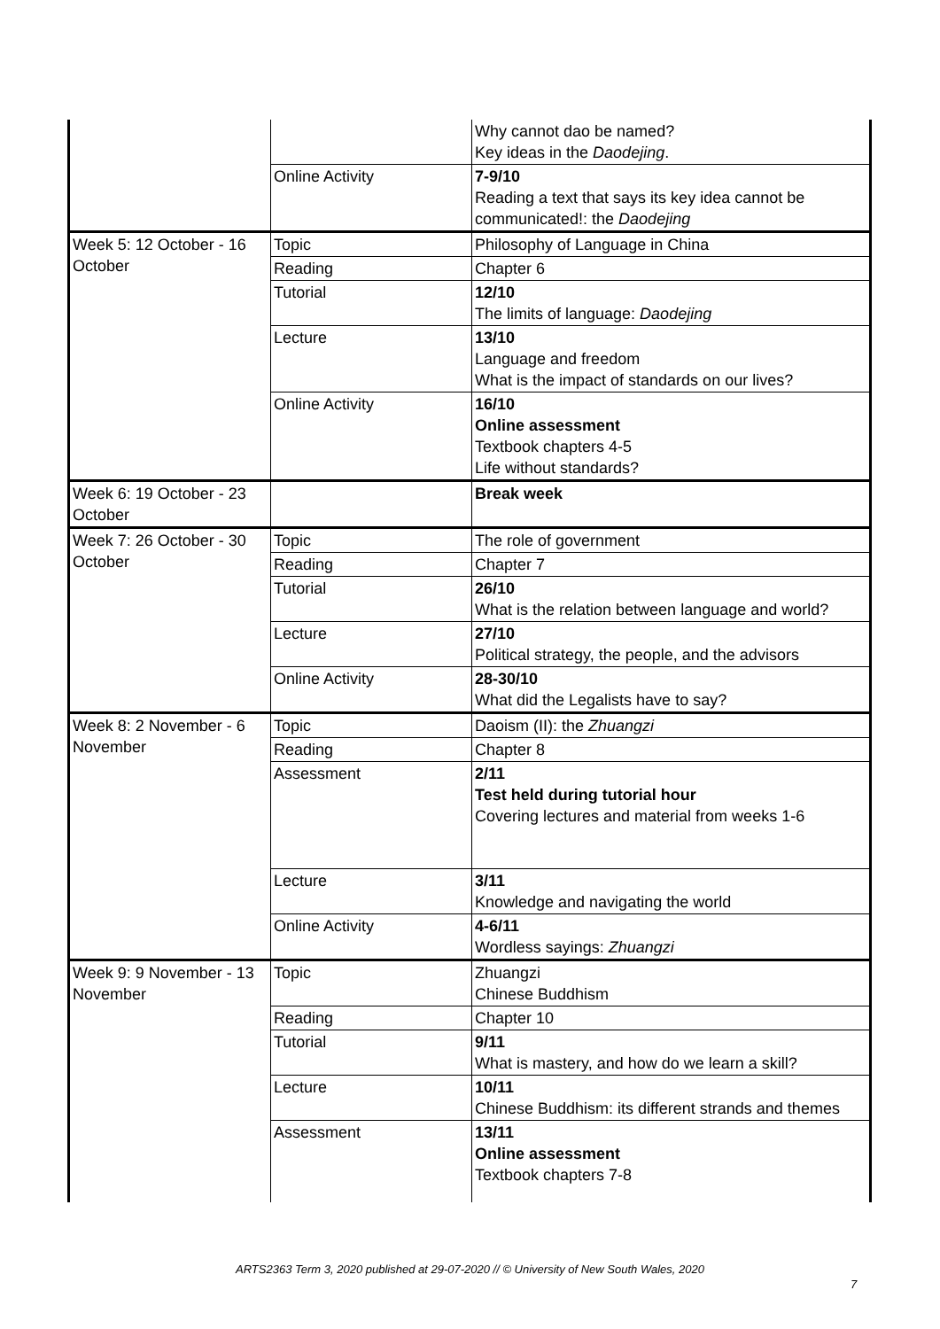| | | Why cannot dao be named? Key ideas in the Daodejing . |
| | Online Activity | 7-9/10 Reading a text that says its key idea cannot be communicated!: the Daodejing |
| Week 5: 12 October - 16 October | Topic | Philosophy of Language in China |
| | Reading | Chapter 6 |
| | Tutorial | 12/10 The limits of language: Daodejing |
| | Lecture | 13/10 Language and freedom What is the impact of standards on our lives? |
| | Online Activity | 16/10 Online assessment Textbook chapters 4-5 Life without standards? |
| Week 6: 19 October - 23 October | | Break week |
| Week 7: 26 October - 30 October | Topic | The role of government |
| | Reading | Chapter 7 |
| | Tutorial | 26/10 What is the relation between language and world? |
| | Lecture | 27/10 Political strategy, the people, and the advisors |
| | Online Activity | 28-30/10 What did the Legalists have to say? |
| Week 8: 2 November - 6 November | Topic | Daoism (II): the Zhuangzi |
| | Reading | Chapter 8 |
| | Assessment | 2/11 Test held during tutorial hour Covering lectures and material from weeks 1-6 |
| | Lecture | 3/11 Knowledge and navigating the world |
| | Online Activity | 4-6/11 Wordless sayings: Zhuangzi |
| Week 9: 9 November - 13 November | Topic | Zhuangzi Chinese Buddhism |
| | Reading | Chapter 10 |
| | Tutorial | 9/11 What is mastery, and how do we learn a skill? |
| | Lecture | 10/11 Chinese Buddhism: its different strands and themes |
| | Assessment | 13/11 Online assessment Textbook chapters 7-8 |
ARTS2363 Term 3, 2020 published at 29-07-2020 // © University of New South Wales, 2020
7